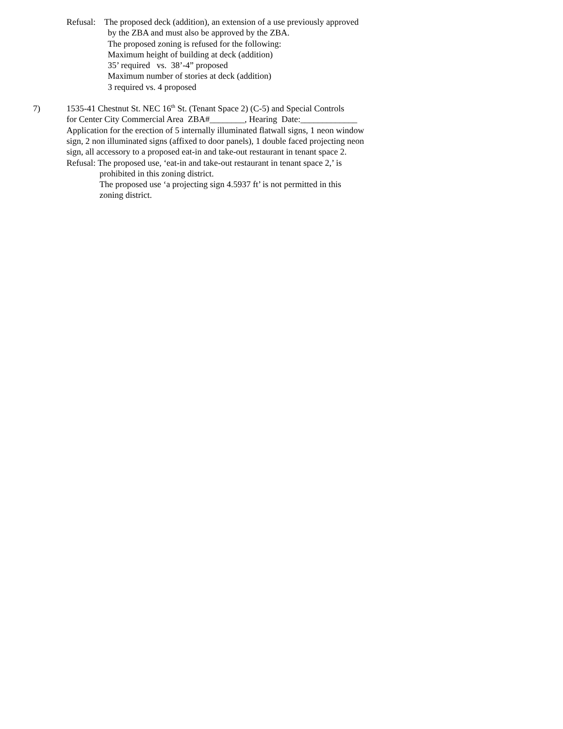Refusal: The proposed deck (addition), an extension of a use previously approved
by the ZBA and must also be approved by the ZBA.
The proposed zoning is refused for the following:
Maximum height of building at deck (addition)
35’ required vs. 38’-4” proposed
Maximum number of stories at deck (addition)
3 required vs. 4 proposed
7) 1535-41 Chestnut St. NEC 16<sup>th</sup> St. (Tenant Space 2) (C-5) and Special Controls
for Center City Commercial Area ZBA#________, Hearing Date:_____________
Application for the erection of 5 internally illuminated flatwall signs, 1 neon window
sign, 2 non illuminated signs (affixed to door panels), 1 double faced projecting neon
sign, all accessory to a proposed eat-in and take-out restaurant in tenant space 2.
Refusal: The proposed use, ‘eat-in and take-out restaurant in tenant space 2,’ is
prohibited in this zoning district.
The proposed use ‘a projecting sign 4.5937 ft’ is not permitted in this
zoning district.